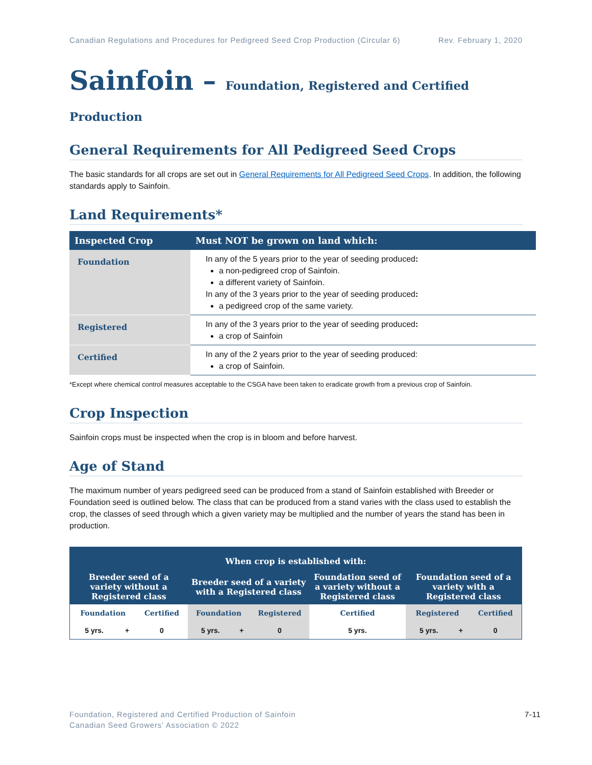Canadian Regulations and Procedures for Pedigreed Seed Crop Production (Circular 6) Rev. February 1, 2020
Sainfoin – Foundation, Registered and Certified Production
General Requirements for All Pedigreed Seed Crops
The basic standards for all crops are set out in General Requirements for All Pedigreed Seed Crops. In addition, the following standards apply to Sainfoin.
Land Requirements*
| Inspected Crop | Must NOT be grown on land which: |
| --- | --- |
| Foundation | In any of the 5 years prior to the year of seeding produced : a non-pedigreed crop of Sainfoin. a different variety of Sainfoin. In any of the 3 years prior to the year of seeding produced : a pedigreed crop of the same variety. |
| Registered | In any of the 3 years prior to the year of seeding produced : a crop of Sainfoin |
| Certified | In any of the 2 years prior to the year of seeding produced: a crop of Sainfoin. |
*Except where chemical control measures acceptable to the CSGA have been taken to eradicate growth from a previous crop of Sainfoin.
Crop Inspection
Sainfoin crops must be inspected when the crop is in bloom and before harvest.
Age of Stand
The maximum number of years pedigreed seed can be produced from a stand of Sainfoin established with Breeder or Foundation seed is outlined below. The class that can be produced from a stand varies with the class used to establish the crop, the classes of seed through which a given variety may be multiplied and the number of years the stand has been in production.
| When crop is established with: | | | | | | | | | |
| --- | --- | --- | --- | --- | --- | --- | --- | --- | --- |
| Breeder seed of a variety without a Registered class | | | Breeder seed of a variety with a Registered class | | | Foundation seed of a variety without a Registered class | Foundation seed of a variety with a Registered class | | |
| Foundation | | Certified | Foundation | | Registered | Certified | Registered | | Certified |
| 5 yrs. | + | 0 | 5 yrs. | + | 0 | 5 yrs. | 5 yrs. | + | 0 |
Foundation, Registered and Certified Production of Sainfoin
Canadian Seed Growers’ Association © 2022
7-11